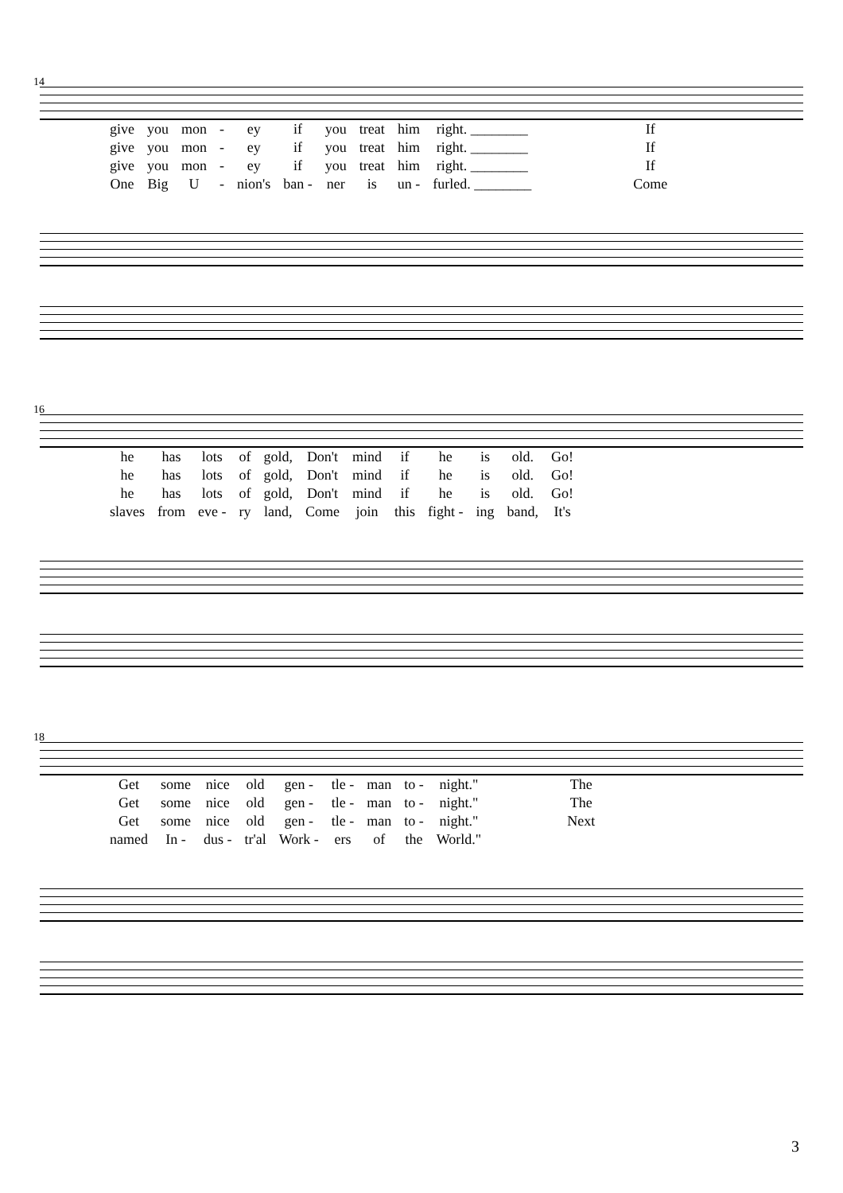14
| give | you | mon | - | ey | if | you | treat | him | right. ________ | If |
| give | you | mon | - | ey | if | you | treat | him | right. ________ | If |
| give | you | mon | - | ey | if | you | treat | him | right. ________ | If |
| One | Big | U | - | nion's | ban - | ner | is | un - | furled. ________ | Come |
16
| he | has | lots | of | gold, | Don't | mind | if | he | is | old. | Go! |
| he | has | lots | of | gold, | Don't | mind | if | he | is | old. | Go! |
| he | has | lots | of | gold, | Don't | mind | if | he | is | old. | Go! |
| slaves | from | eve - | ry | land, | Come | join | this | fight - | ing | band, | It's |
18
| Get | some | nice | old | gen - | tle - | man | to - | night." | The |
| Get | some | nice | old | gen - | tle - | man | to - | night." | The |
| Get | some | nice | old | gen - | tle - | man | to - | night." | Next |
| named | In - | dus - | tr'al | Work - | ers | of | the | World." | |
3